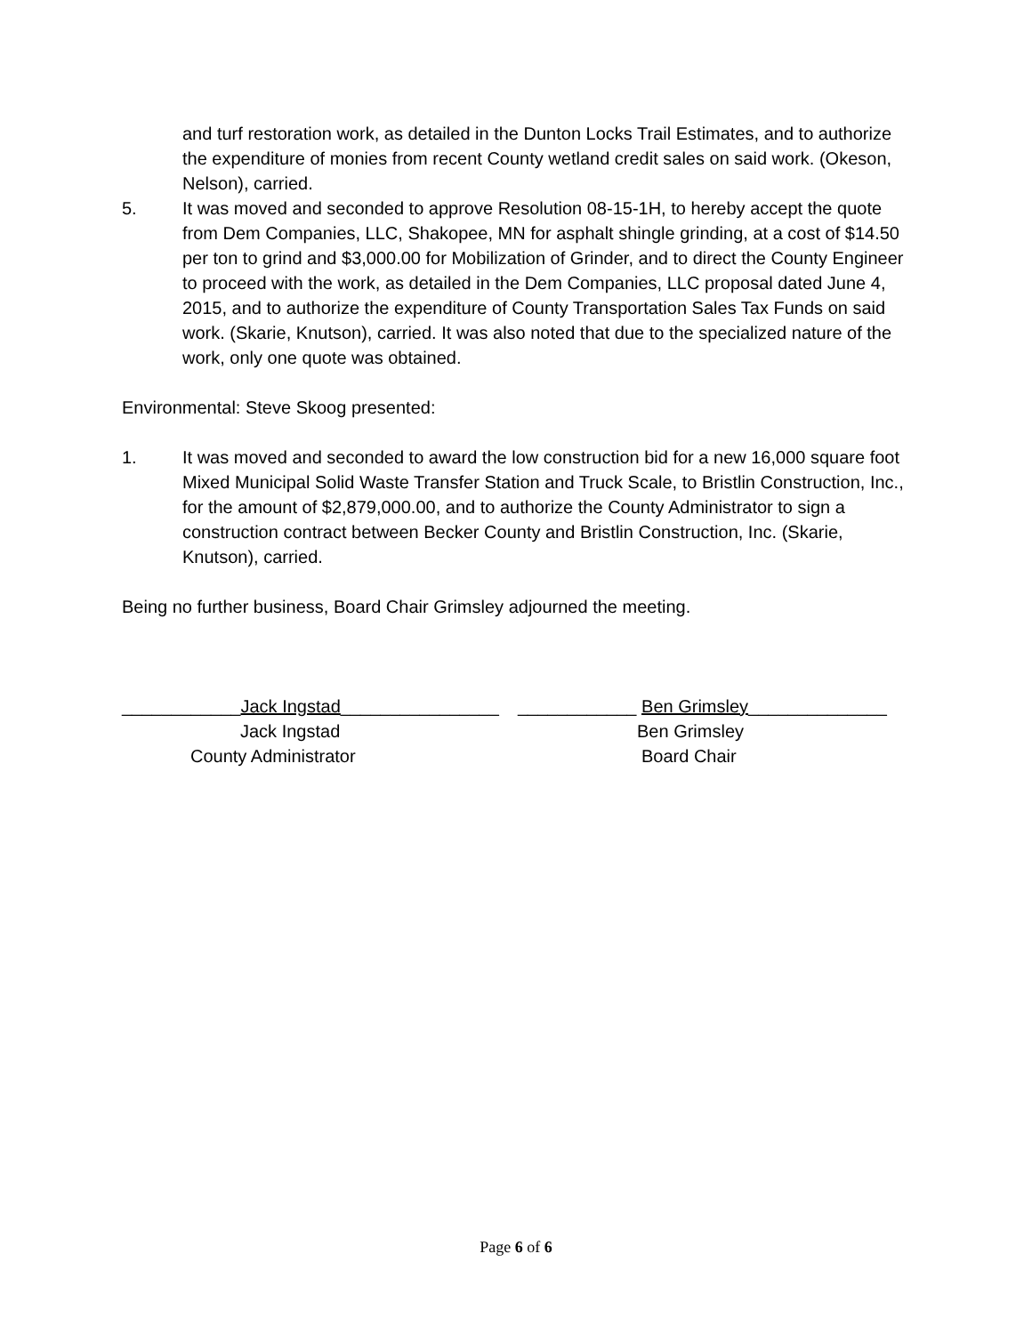and turf restoration work, as detailed in the Dunton Locks Trail Estimates, and to authorize the expenditure of monies from recent County wetland credit sales on said work. (Okeson, Nelson), carried.
5. It was moved and seconded to approve Resolution 08-15-1H, to hereby accept the quote from Dem Companies, LLC, Shakopee, MN for asphalt shingle grinding, at a cost of $14.50 per ton to grind and $3,000.00 for Mobilization of Grinder, and to direct the County Engineer to proceed with the work, as detailed in the Dem Companies, LLC proposal dated June 4, 2015, and to authorize the expenditure of County Transportation Sales Tax Funds on said work. (Skarie, Knutson), carried. It was also noted that due to the specialized nature of the work, only one quote was obtained.
Environmental: Steve Skoog presented:
1. It was moved and seconded to award the low construction bid for a new 16,000 square foot Mixed Municipal Solid Waste Transfer Station and Truck Scale, to Bristlin Construction, Inc., for the amount of $2,879,000.00, and to authorize the County Administrator to sign a construction contract between Becker County and Bristlin Construction, Inc. (Skarie, Knutson), carried.
Being no further business, Board Chair Grimsley adjourned the meeting.
____________Jack Ingstad________________
Jack Ingstad
County Administrator
____________ Ben Grimsley______________
Ben Grimsley
Board Chair
Page 6 of 6